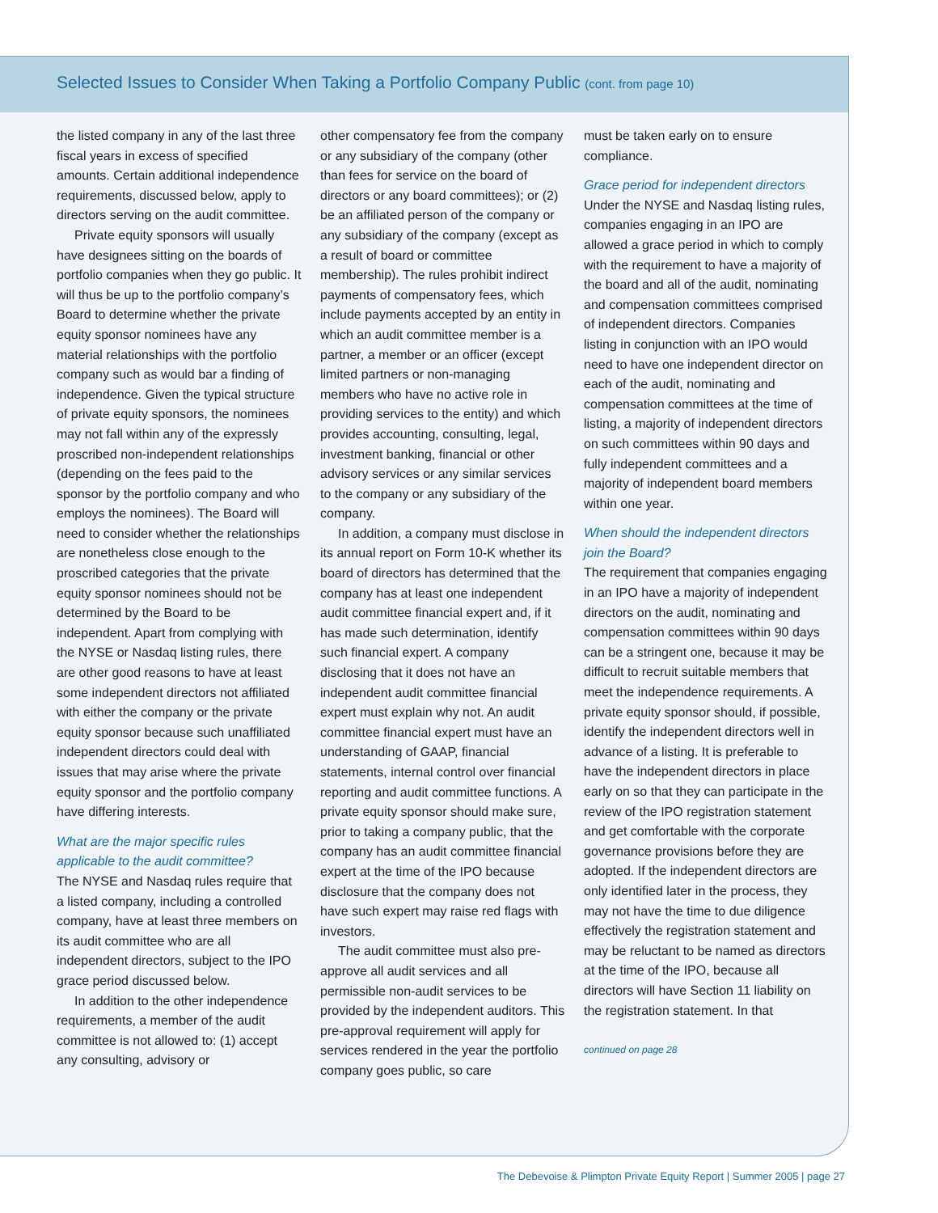Selected Issues to Consider When Taking a Portfolio Company Public (cont. from page 10)
the listed company in any of the last three fiscal years in excess of specified amounts. Certain additional independence requirements, discussed below, apply to directors serving on the audit committee.
Private equity sponsors will usually have designees sitting on the boards of portfolio companies when they go public. It will thus be up to the portfolio company’s Board to determine whether the private equity sponsor nominees have any material relationships with the portfolio company such as would bar a finding of independence. Given the typical structure of private equity sponsors, the nominees may not fall within any of the expressly proscribed non-independent relationships (depending on the fees paid to the sponsor by the portfolio company and who employs the nominees). The Board will need to consider whether the relationships are nonetheless close enough to the proscribed categories that the private equity sponsor nominees should not be determined by the Board to be independent. Apart from complying with the NYSE or Nasdaq listing rules, there are other good reasons to have at least some independent directors not affiliated with either the company or the private equity sponsor because such unaffiliated independent directors could deal with issues that may arise where the private equity sponsor and the portfolio company have differing interests.
What are the major specific rules applicable to the audit committee?
The NYSE and Nasdaq rules require that a listed company, including a controlled company, have at least three members on its audit committee who are all independent directors, subject to the IPO grace period discussed below.
In addition to the other independence requirements, a member of the audit committee is not allowed to: (1) accept any consulting, advisory or
other compensatory fee from the company or any subsidiary of the company (other than fees for service on the board of directors or any board committees); or (2) be an affiliated person of the company or any subsidiary of the company (except as a result of board or committee membership). The rules prohibit indirect payments of compensatory fees, which include payments accepted by an entity in which an audit committee member is a partner, a member or an officer (except limited partners or non-managing members who have no active role in providing services to the entity) and which provides accounting, consulting, legal, investment banking, financial or other advisory services or any similar services to the company or any subsidiary of the company.
In addition, a company must disclose in its annual report on Form 10-K whether its board of directors has determined that the company has at least one independent audit committee financial expert and, if it has made such determination, identify such financial expert. A company disclosing that it does not have an independent audit committee financial expert must explain why not. An audit committee financial expert must have an understanding of GAAP, financial statements, internal control over financial reporting and audit committee functions. A private equity sponsor should make sure, prior to taking a company public, that the company has an audit committee financial expert at the time of the IPO because disclosure that the company does not have such expert may raise red flags with investors.
The audit committee must also pre-approve all audit services and all permissible non-audit services to be provided by the independent auditors. This pre-approval requirement will apply for services rendered in the year the portfolio company goes public, so care
must be taken early on to ensure compliance.
Grace period for independent directors
Under the NYSE and Nasdaq listing rules, companies engaging in an IPO are allowed a grace period in which to comply with the requirement to have a majority of the board and all of the audit, nominating and compensation committees comprised of independent directors. Companies listing in conjunction with an IPO would need to have one independent director on each of the audit, nominating and compensation committees at the time of listing, a majority of independent directors on such committees within 90 days and fully independent committees and a majority of independent board members within one year.
When should the independent directors join the Board?
The requirement that companies engaging in an IPO have a majority of independent directors on the audit, nominating and compensation committees within 90 days can be a stringent one, because it may be difficult to recruit suitable members that meet the independence requirements. A private equity sponsor should, if possible, identify the independent directors well in advance of a listing. It is preferable to have the independent directors in place early on so that they can participate in the review of the IPO registration statement and get comfortable with the corporate governance provisions before they are adopted. If the independent directors are only identified later in the process, they may not have the time to due diligence effectively the registration statement and may be reluctant to be named as directors at the time of the IPO, because all directors will have Section 11 liability on the registration statement. In that
continued on page 28
The Debevoise & Plimpton Private Equity Report | Summer 2005 | page 27